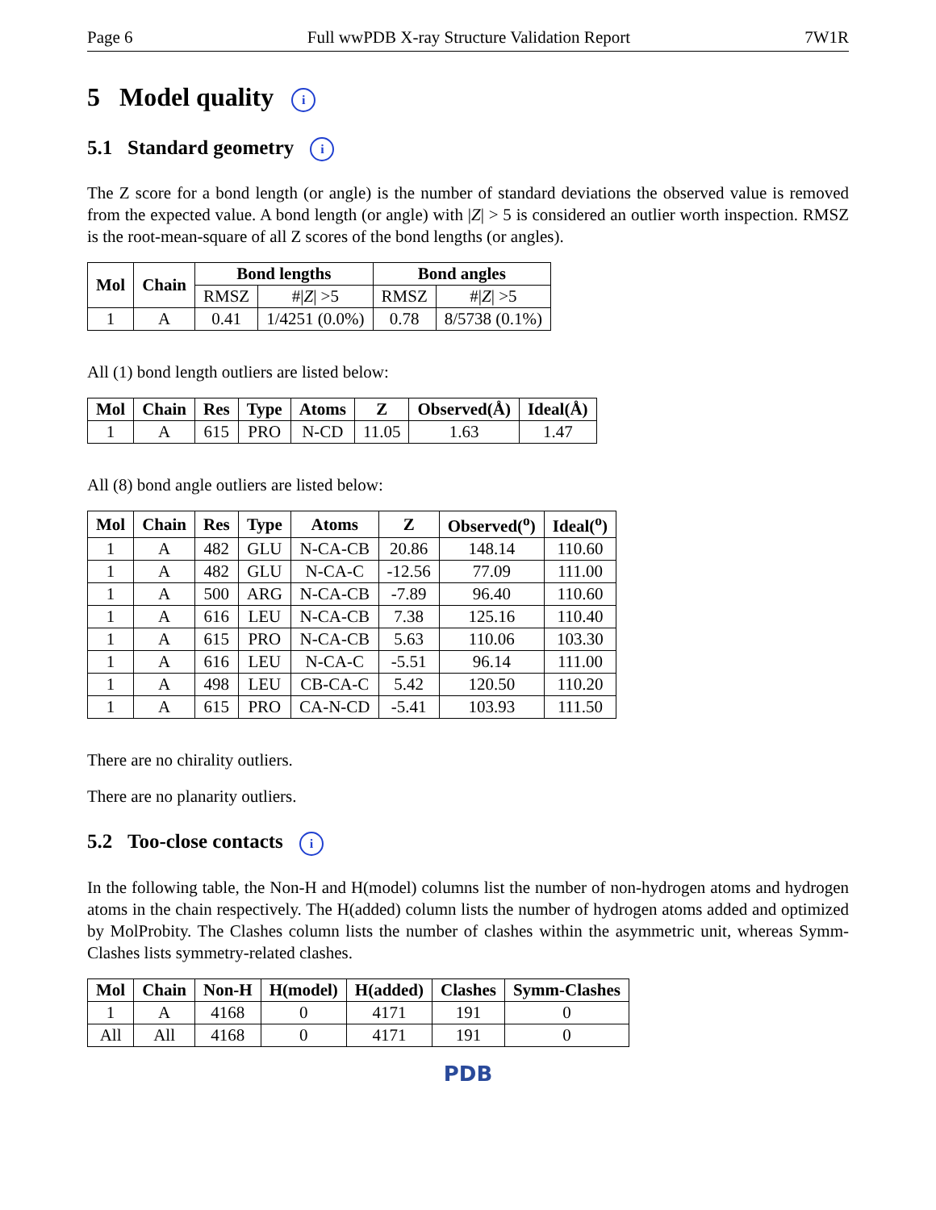Page 6 Full wwPDB X-ray Structure Validation Report 7W1R
5 Model quality i
5.1 Standard geometry i
The Z score for a bond length (or angle) is the number of standard deviations the observed value is removed from the expected value. A bond length (or angle) with |Z| > 5 is considered an outlier worth inspection. RMSZ is the root-mean-square of all Z scores of the bond lengths (or angles).
| Mol | Chain | Bond lengths | | Bond angles | |
| --- | --- | --- | --- | --- | --- |
| | | RMSZ | #/ Z / >5 | RMSZ | #/ Z / >5 |
| 1 | A | 0.41 | 1/4251 (0.0%) | 0.78 | 8/5738 (0.1%) |
All (1) bond length outliers are listed below:
| Mol | Chain | Res | Type | Atoms | Z | Observed(Å) | Ideal(Å) |
| --- | --- | --- | --- | --- | --- | --- | --- |
| 1 | A | 615 | PRO | N-CD | 11.05 | 1.63 | 1.47 |
All (8) bond angle outliers are listed below:
| Mol | Chain | Res | Type | Atoms | Z | Observed(<sup>o</sup>) | Ideal(<sup>o</sup>) |
| --- | --- | --- | --- | --- | --- | --- | --- |
| 1 | A | 482 | GLU | N-CA-CB | 20.86 | 148.14 | 110.60 |
| 1 | A | 482 | GLU | N-CA-C | -12.56 | 77.09 | 111.00 |
| 1 | A | 500 | ARG | N-CA-CB | -7.89 | 96.40 | 110.60 |
| 1 | A | 616 | LEU | N-CA-CB | 7.38 | 125.16 | 110.40 |
| 1 | A | 615 | PRO | N-CA-CB | 5.63 | 110.06 | 103.30 |
| 1 | A | 616 | LEU | N-CA-C | -5.51 | 96.14 | 111.00 |
| 1 | A | 498 | LEU | CB-CA-C | 5.42 | 120.50 | 110.20 |
| 1 | A | 615 | PRO | CA-N-CD | -5.41 | 103.93 | 111.50 |
There are no chirality outliers.
There are no planarity outliers.
5.2 Too-close contacts i
In the following table, the Non-H and H(model) columns list the number of non-hydrogen atoms and hydrogen atoms in the chain respectively. The H(added) column lists the number of hydrogen atoms added and optimized by MolProbity. The Clashes column lists the number of clashes within the asymmetric unit, whereas Symm-Clashes lists symmetry-related clashes.
| Mol | Chain | Non-H | H(model) | H(added) | Clashes | Symm-Clashes |
| --- | --- | --- | --- | --- | --- | --- |
| 1 | A | 4168 | 0 | 4171 | 191 | 0 |
| All | All | 4168 | 0 | 4171 | 191 | 0 |
PDB